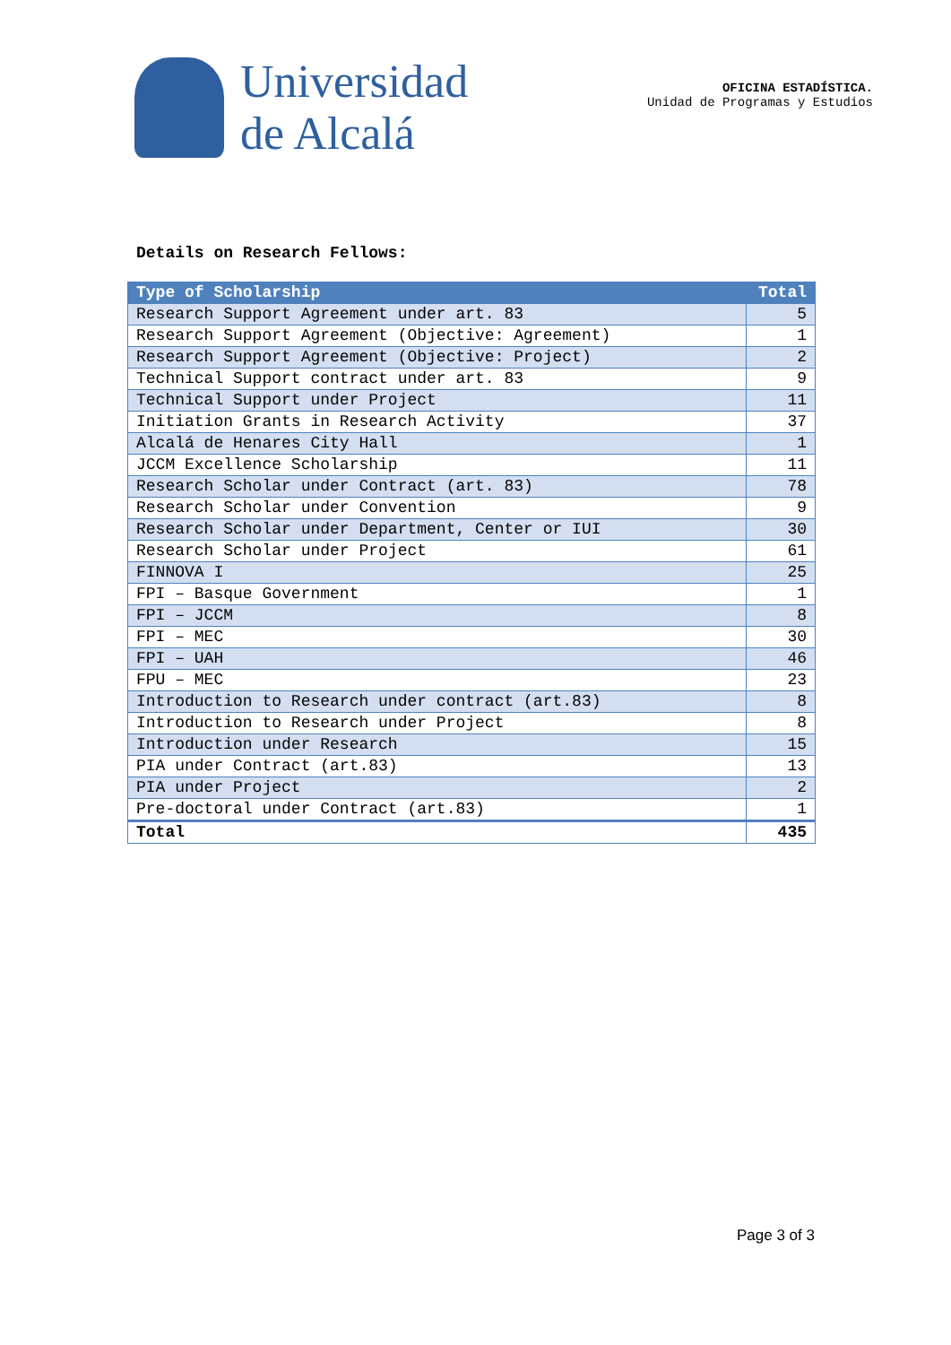Universidad
de Alcalá
OFICINA ESTADÍSTICA.
Unidad de Programas y Estudios
Details on Research Fellows:
| Type of Scholarship | Total |
| --- | --- |
| Research Support Agreement under art. 83 | 5 |
| Research Support Agreement (Objective: Agreement) | 1 |
| Research Support Agreement (Objective: Project) | 2 |
| Technical Support contract under art. 83 | 9 |
| Technical Support under Project | 11 |
| Initiation Grants in Research Activity | 37 |
| Alcalá de Henares City Hall | 1 |
| JCCM Excellence Scholarship | 11 |
| Research Scholar under Contract (art. 83) | 78 |
| Research Scholar under Convention | 9 |
| Research Scholar under Department, Center or IUI | 30 |
| Research Scholar under Project | 61 |
| FINNOVA I | 25 |
| FPI – Basque Government | 1 |
| FPI – JCCM | 8 |
| FPI – MEC | 30 |
| FPI – UAH | 46 |
| FPU – MEC | 23 |
| Introduction to Research under contract (art.83) | 8 |
| Introduction to Research under Project | 8 |
| Introduction under Research | 15 |
| PIA under Contract (art.83) | 13 |
| PIA under Project | 2 |
| Pre-doctoral under Contract (art.83) | 1 |
| Total | 435 |
Page 3 of 3